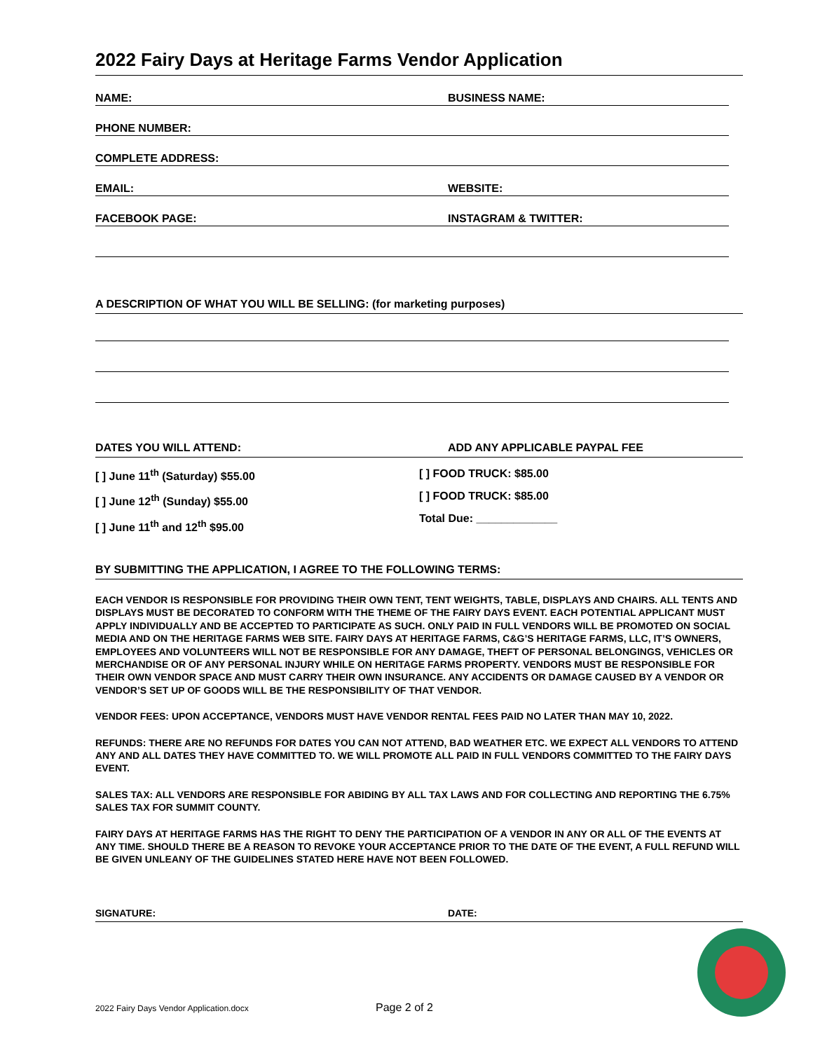2022 Fairy Days at Heritage Farms Vendor Application
NAME:
BUSINESS NAME:
PHONE NUMBER:
COMPLETE ADDRESS:
EMAIL:
WEBSITE:
FACEBOOK PAGE:
INSTAGRAM & TWITTER:
A DESCRIPTION OF WHAT YOU WILL BE SELLING: (for marketing purposes)
DATES YOU WILL ATTEND: ADD ANY APPLICABLE PAYPAL FEE
[ ] June 11<sup>th</sup> (Saturday) $55.00
[ ] June 12<sup>th</sup> (Sunday) $55.00
[ ] June 11<sup>th</sup> and 12<sup>th</sup> $95.00
[ ] FOOD TRUCK: $85.00
[ ] FOOD TRUCK: $85.00
Total Due: _____________
BY SUBMITTING THE APPLICATION, I AGREE TO THE FOLLOWING TERMS:
EACH VENDOR IS RESPONSIBLE FOR PROVIDING THEIR OWN TENT, TENT WEIGHTS, TABLE, DISPLAYS AND CHAIRS. ALL TENTS AND DISPLAYS MUST BE DECORATED TO CONFORM WITH THE THEME OF THE FAIRY DAYS EVENT. EACH POTENTIAL APPLICANT MUST APPLY INDIVIDUALLY AND BE ACCEPTED TO PARTICIPATE AS SUCH. ONLY PAID IN FULL VENDORS WILL BE PROMOTED ON SOCIAL MEDIA AND ON THE HERITAGE FARMS WEB SITE. FAIRY DAYS AT HERITAGE FARMS, C&G’S HERITAGE FARMS, LLC, IT’S OWNERS, EMPLOYEES AND VOLUNTEERS WILL NOT BE RESPONSIBLE FOR ANY DAMAGE, THEFT OF PERSONAL BELONGINGS, VEHICLES OR MERCHANDISE OR OF ANY PERSONAL INJURY WHILE ON HERITAGE FARMS PROPERTY. VENDORS MUST BE RESPONSIBLE FOR THEIR OWN VENDOR SPACE AND MUST CARRY THEIR OWN INSURANCE. ANY ACCIDENTS OR DAMAGE CAUSED BY A VENDOR OR VENDOR’S SET UP OF GOODS WILL BE THE RESPONSIBILITY OF THAT VENDOR.
VENDOR FEES: UPON ACCEPTANCE, VENDORS MUST HAVE VENDOR RENTAL FEES PAID NO LATER THAN MAY 10, 2022.
REFUNDS: THERE ARE NO REFUNDS FOR DATES YOU CAN NOT ATTEND, BAD WEATHER ETC. WE EXPECT ALL VENDORS TO ATTEND ANY AND ALL DATES THEY HAVE COMMITTED TO. WE WILL PROMOTE ALL PAID IN FULL VENDORS COMMITTED TO THE FAIRY DAYS EVENT.
SALES TAX: ALL VENDORS ARE RESPONSIBLE FOR ABIDING BY ALL TAX LAWS AND FOR COLLECTING AND REPORTING THE 6.75% SALES TAX FOR SUMMIT COUNTY.
FAIRY DAYS AT HERITAGE FARMS HAS THE RIGHT TO DENY THE PARTICIPATION OF A VENDOR IN ANY OR ALL OF THE EVENTS AT ANY TIME. SHOULD THERE BE A REASON TO REVOKE YOUR ACCEPTANCE PRIOR TO THE DATE OF THE EVENT, A FULL REFUND WILL BE GIVEN UNLEANY OF THE GUIDELINES STATED HERE HAVE NOT BEEN FOLLOWED.
SIGNATURE: DATE:
2022 Fairy Days Vendor Application.docx Page 2 of 2